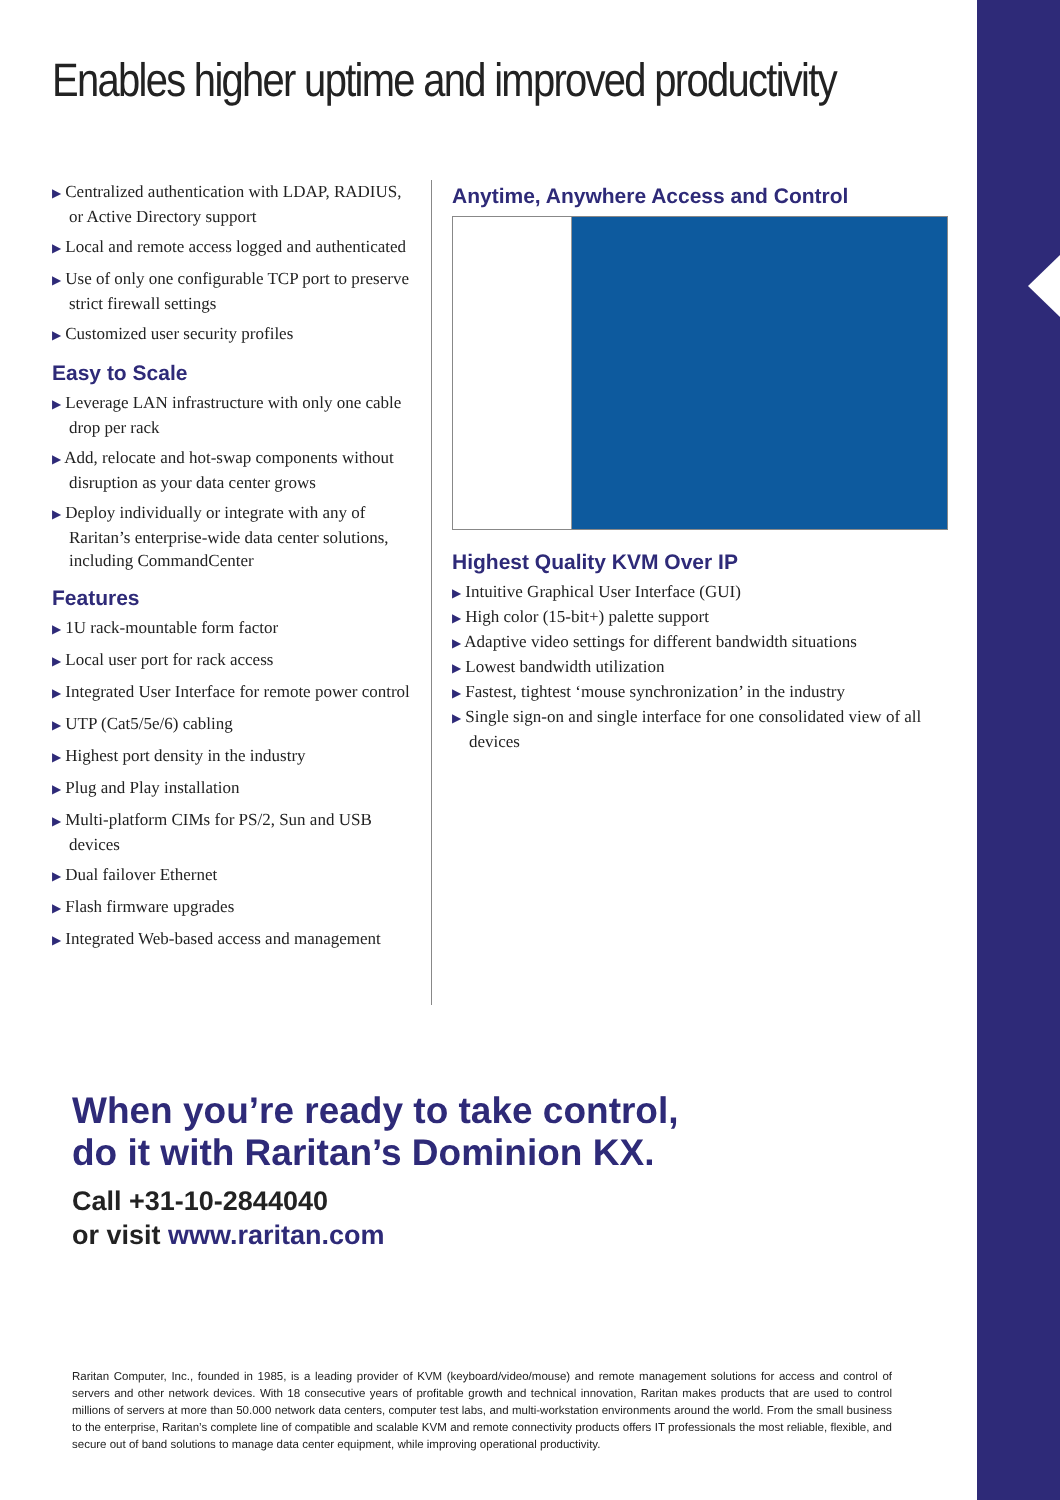Enables higher uptime and improved productivity
▶ Centralized authentication with LDAP, RADIUS, or Active Directory support
▶ Local and remote access logged and authenticated
▶ Use of only one configurable TCP port to preserve strict firewall settings
▶ Customized user security profiles
Easy to Scale
▶ Leverage LAN infrastructure with only one cable drop per rack
▶ Add, relocate and hot-swap components without disruption as your data center grows
▶ Deploy individually or integrate with any of Raritan’s enterprise-wide data center solutions, including CommandCenter
Features
▶ 1U rack-mountable form factor
▶ Local user port for rack access
▶ Integrated User Interface for remote power control
▶ UTP (Cat5/5e/6) cabling
▶ Highest port density in the industry
▶ Plug and Play installation
▶ Multi-platform CIMs for PS/2, Sun and USB devices
▶ Dual failover Ethernet
▶ Flash firmware upgrades
▶ Integrated Web-based access and management
Anytime, Anywhere Access and Control
Highest Quality KVM Over IP
▶ Intuitive Graphical User Interface (GUI)
▶ High color (15-bit+) palette support
▶ Adaptive video settings for different bandwidth situations
▶ Lowest bandwidth utilization
▶ Fastest, tightest ‘mouse synchronization’ in the industry
▶ Single sign-on and single interface for one consolidated view of all devices
When you’re ready to take control,
do it with Raritan’s Dominion KX.
Call +31-10-2844040
or visit www.raritan.com
Raritan Computer, Inc., founded in 1985, is a leading provider of KVM (keyboard/video/mouse) and remote management solutions for access and control of servers and other network devices. With 18 consecutive years of profitable growth and technical innovation, Raritan makes products that are used to control millions of servers at more than 50.000 network data centers, computer test labs, and multi-workstation environments around the world. From the small business to the enterprise, Raritan’s complete line of compatible and scalable KVM and remote connectivity products offers IT professionals the most reliable, flexible, and secure out of band solutions to manage data center equipment, while improving operational productivity.